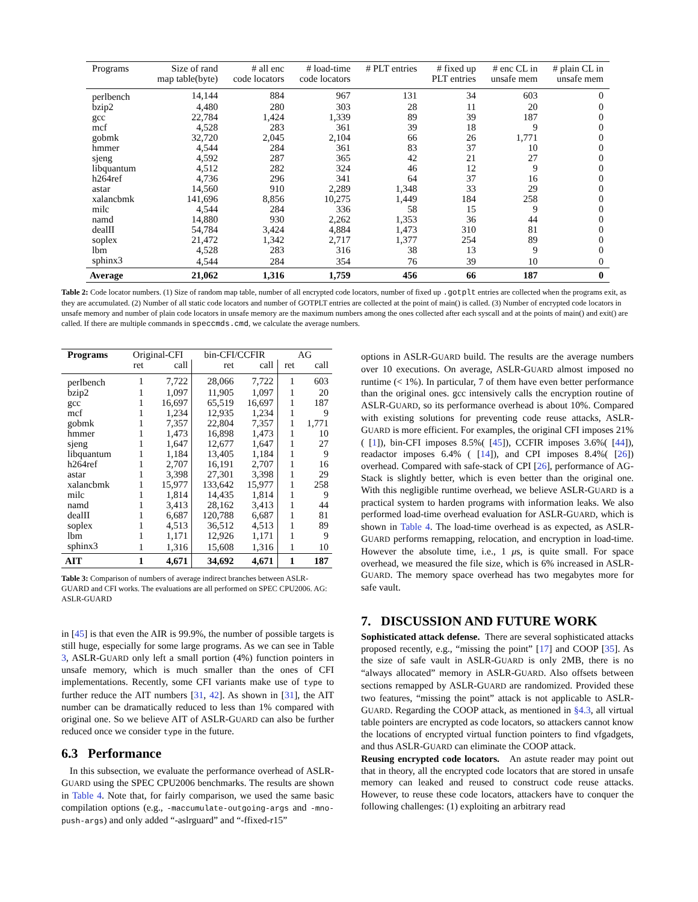| Programs | Size of rand map table(byte) | # all enc code locators | # load-time code locators | # PLT entries | # fixed up PLT entries | # enc CL in unsafe mem | # plain CL in unsafe mem |
| --- | --- | --- | --- | --- | --- | --- | --- |
| perlbench | 14,144 | 884 | 967 | 131 | 34 | 603 | 0 |
| bzip2 | 4,480 | 280 | 303 | 28 | 11 | 20 | 0 |
| gcc | 22,784 | 1,424 | 1,339 | 89 | 39 | 187 | 0 |
| mcf | 4,528 | 283 | 361 | 39 | 18 | 9 | 0 |
| gobmk | 32,720 | 2,045 | 2,104 | 66 | 26 | 1,771 | 0 |
| hmmer | 4,544 | 284 | 361 | 83 | 37 | 10 | 0 |
| sjeng | 4,592 | 287 | 365 | 42 | 21 | 27 | 0 |
| libquantum | 4,512 | 282 | 324 | 46 | 12 | 9 | 0 |
| h264ref | 4,736 | 296 | 341 | 64 | 37 | 16 | 0 |
| astar | 14,560 | 910 | 2,289 | 1,348 | 33 | 29 | 0 |
| xalancbmk | 141,696 | 8,856 | 10,275 | 1,449 | 184 | 258 | 0 |
| milc | 4,544 | 284 | 336 | 58 | 15 | 9 | 0 |
| namd | 14,880 | 930 | 2,262 | 1,353 | 36 | 44 | 0 |
| dealII | 54,784 | 3,424 | 4,884 | 1,473 | 310 | 81 | 0 |
| soplex | 21,472 | 1,342 | 2,717 | 1,377 | 254 | 89 | 0 |
| lbm | 4,528 | 283 | 316 | 38 | 13 | 9 | 0 |
| sphinx3 | 4,544 | 284 | 354 | 76 | 39 | 10 | 0 |
| Average | 21,062 | 1,316 | 1,759 | 456 | 66 | 187 | 0 |
Table 2: Code locator numbers. (1) Size of random map table, number of all encrypted code locators, number of fixed up .gotplt entries are collected when the programs exit, as they are accumulated. (2) Number of all static code locators and number of GOTPLT entries are collected at the point of main() is called. (3) Number of encrypted code locators in unsafe memory and number of plain code locators in unsafe memory are the maximum numbers among the ones collected after each syscall and at the points of main() and exit() are called. If there are multiple commands in speccmds.cmd, we calculate the average numbers.
| Programs | Original-CFI | | bin-CFI/CCFIR | | AG | |
| --- | --- | --- | --- | --- | --- | --- |
| | ret | call | ret | call | ret | call |
| perlbench | 1 | 7,722 | 28,066 | 7,722 | 1 | 603 |
| bzip2 | 1 | 1,097 | 11,905 | 1,097 | 1 | 20 |
| gcc | 1 | 16,697 | 65,519 | 16,697 | 1 | 187 |
| mcf | 1 | 1,234 | 12,935 | 1,234 | 1 | 9 |
| gobmk | 1 | 7,357 | 22,804 | 7,357 | 1 | 1,771 |
| hmmer | 1 | 1,473 | 16,898 | 1,473 | 1 | 10 |
| sjeng | 1 | 1,647 | 12,677 | 1,647 | 1 | 27 |
| libquantum | 1 | 1,184 | 13,405 | 1,184 | 1 | 9 |
| h264ref | 1 | 2,707 | 16,191 | 2,707 | 1 | 16 |
| astar | 1 | 3,398 | 27,301 | 3,398 | 1 | 29 |
| xalancbmk | 1 | 15,977 | 133,642 | 15,977 | 1 | 258 |
| milc | 1 | 1,814 | 14,435 | 1,814 | 1 | 9 |
| namd | 1 | 3,413 | 28,162 | 3,413 | 1 | 44 |
| dealII | 1 | 6,687 | 120,788 | 6,687 | 1 | 81 |
| soplex | 1 | 4,513 | 36,512 | 4,513 | 1 | 89 |
| lbm | 1 | 1,171 | 12,926 | 1,171 | 1 | 9 |
| sphinx3 | 1 | 1,316 | 15,608 | 1,316 | 1 | 10 |
| AIT | 1 | 4,671 | 34,692 | 4,671 | 1 | 187 |
Table 3: Comparison of numbers of average indirect branches between ASLR-GUARD and CFI works. The evaluations are all performed on SPEC CPU2006. AG: ASLR-GUARD
in [45] is that even the AIR is 99.9%, the number of possible targets is still huge, especially for some large programs. As we can see in Table 3, ASLR-GUARD only left a small portion (4%) function pointers in unsafe memory, which is much smaller than the ones of CFI implementations. Recently, some CFI variants make use of type to further reduce the AIT numbers [31, 42]. As shown in [31], the AIT number can be dramatically reduced to less than 1% compared with original one. So we believe AIT of ASLR-GUARD can also be further reduced once we consider type in the future.
6.3 Performance
In this subsection, we evaluate the performance overhead of ASLR-GUARD using the SPEC CPU2006 benchmarks. The results are shown in Table 4. Note that, for fairly comparison, we used the same basic compilation options (e.g., -maccumulate-outgoing-args and -mno-push-args) and only added “-aslrguard” and “-ffixed-r15”
options in ASLR-GUARD build. The results are the average numbers over 10 executions. On average, ASLR-GUARD almost imposed no runtime (< 1%). In particular, 7 of them have even better performance than the original ones. gcc intensively calls the encryption routine of ASLR-GUARD, so its performance overhead is about 10%. Compared with existing solutions for preventing code reuse attacks, ASLR-GUARD is more efficient. For examples, the original CFI imposes 21%( [1]), bin-CFI imposes 8.5%( [45]), CCFIR imposes 3.6%( [44]), readactor imposes 6.4% ( [14]), and CPI imposes 8.4%( [26]) overhead. Compared with safe-stack of CPI [26], performance of AG-Stack is slightly better, which is even better than the original one. With this negligible runtime overhead, we believe ASLR-GUARD is a practical system to harden programs with information leaks. We also performed load-time overhead evaluation for ASLR-GUARD, which is shown in Table 4. The load-time overhead is as expected, as ASLR-GUARD performs remapping, relocation, and encryption in load-time. However the absolute time, i.e., 1 μs, is quite small. For space overhead, we measured the file size, which is 6% increased in ASLR-GUARD. The memory space overhead has two megabytes more for safe vault.
7. DISCUSSION AND FUTURE WORK
Sophisticated attack defense. There are several sophisticated attacks proposed recently, e.g., “missing the point” [17] and COOP [35]. As the size of safe vault in ASLR-GUARD is only 2MB, there is no “always allocated” memory in ASLR-GUARD. Also offsets between sections remapped by ASLR-GUARD are randomized. Provided these two features, “missing the point” attack is not applicable to ASLR-GUARD. Regarding the COOP attack, as mentioned in §4.3, all virtual table pointers are encrypted as code locators, so attackers cannot know the locations of encrypted virtual function pointers to find vfgadgets, and thus ASLR-GUARD can eliminate the COOP attack.
Reusing encrypted code locators. An astute reader may point out that in theory, all the encrypted code locators that are stored in unsafe memory can leaked and reused to construct code reuse attacks. However, to reuse these code locators, attackers have to conquer the following challenges: (1) exploiting an arbitrary read